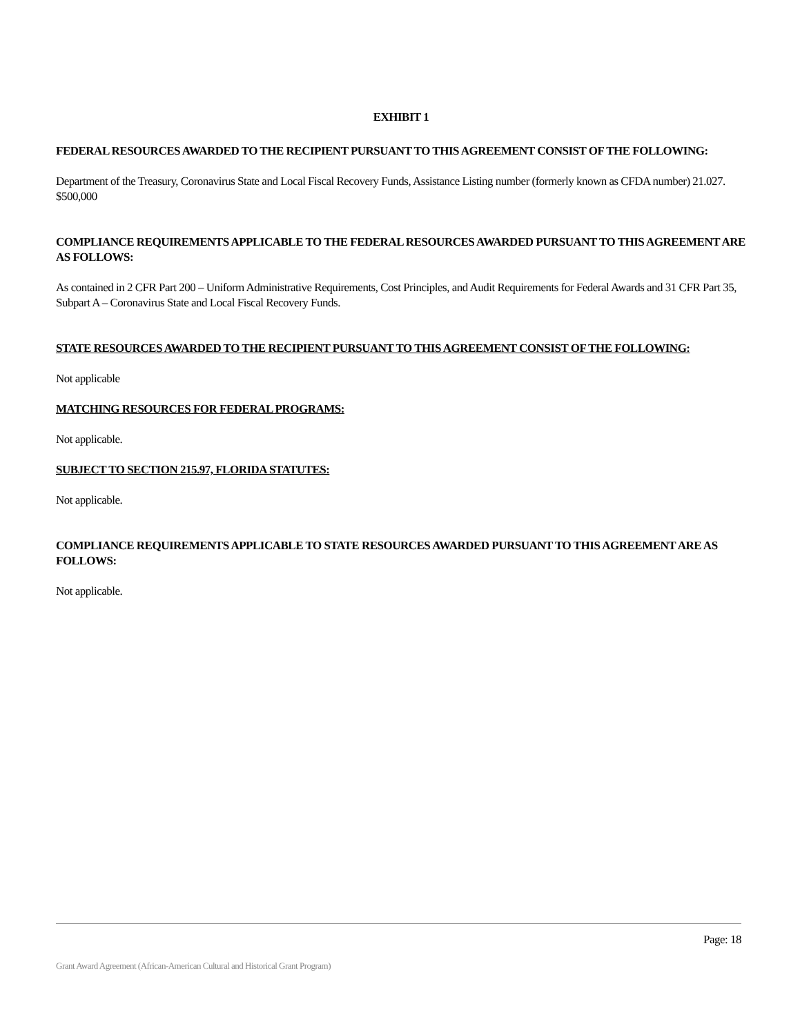EXHIBIT 1
FEDERAL RESOURCES AWARDED TO THE RECIPIENT PURSUANT TO THIS AGREEMENT CONSIST OF THE FOLLOWING:
Department of the Treasury, Coronavirus State and Local Fiscal Recovery Funds, Assistance Listing number (formerly known as CFDA number) 21.027. $500,000
COMPLIANCE REQUIREMENTS APPLICABLE TO THE FEDERAL RESOURCES AWARDED PURSUANT TO THIS AGREEMENT ARE AS FOLLOWS:
As contained in 2 CFR Part 200 – Uniform Administrative Requirements, Cost Principles, and Audit Requirements for Federal Awards and 31 CFR Part 35, Subpart A – Coronavirus State and Local Fiscal Recovery Funds.
STATE RESOURCES AWARDED TO THE RECIPIENT PURSUANT TO THIS AGREEMENT CONSIST OF THE FOLLOWING:
Not applicable
MATCHING RESOURCES FOR FEDERAL PROGRAMS:
Not applicable.
SUBJECT TO SECTION 215.97, FLORIDA STATUTES:
Not applicable.
COMPLIANCE REQUIREMENTS APPLICABLE TO STATE RESOURCES AWARDED PURSUANT TO THIS AGREEMENT ARE AS FOLLOWS:
Not applicable.
Page: 18
Grant Award Agreement (African-American Cultural and Historical Grant Program)